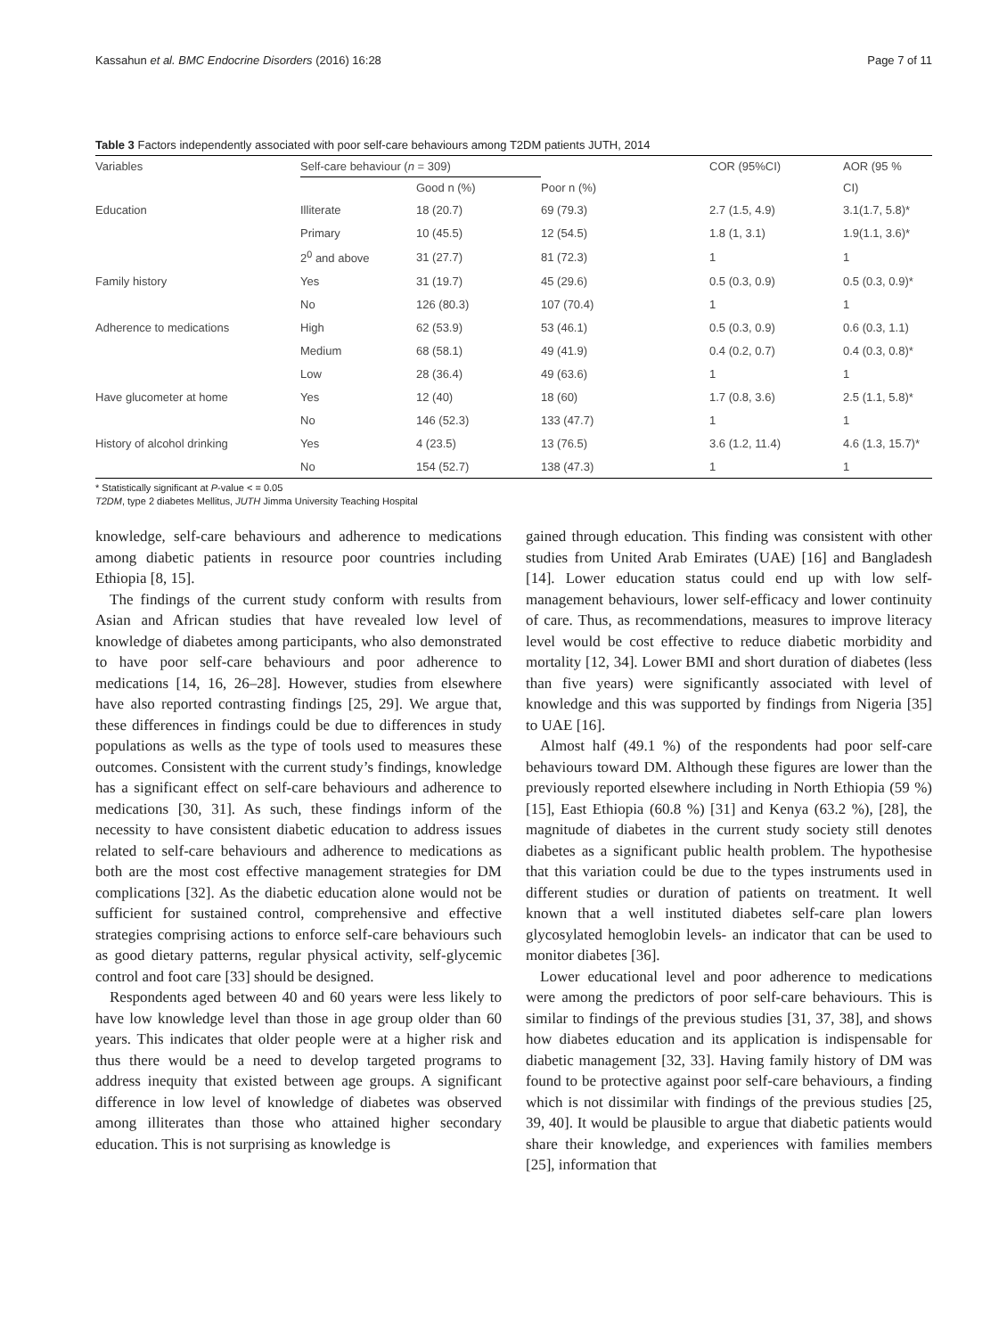Kassahun et al. BMC Endocrine Disorders (2016) 16:28 Page 7 of 11
Table 3 Factors independently associated with poor self-care behaviours among T2DM patients JUTH, 2014
| Variables | Self-care behaviour ( n = 309) | | | COR (95%CI) | AOR (95 % |
| --- | --- | --- | --- | --- | --- |
| | | Good n (%) | Poor n (%) | | CI) |
| Education | Illiterate | 18 (20.7) | 69 (79.3) | 2.7 (1.5, 4.9) | 3.1(1.7, 5.8)* |
| | Primary | 10 (45.5) | 12 (54.5) | 1.8 (1, 3.1) | 1.9(1.1, 3.6)* |
| | 2<sup>0</sup> and above | 31 (27.7) | 81 (72.3) | 1 | 1 |
| Family history | Yes | 31 (19.7) | 45 (29.6) | 0.5 (0.3, 0.9) | 0.5 (0.3, 0.9)* |
| | No | 126 (80.3) | 107 (70.4) | 1 | 1 |
| Adherence to medications | High | 62 (53.9) | 53 (46.1) | 0.5 (0.3, 0.9) | 0.6 (0.3, 1.1) |
| | Medium | 68 (58.1) | 49 (41.9) | 0.4 (0.2, 0.7) | 0.4 (0.3, 0.8)* |
| | Low | 28 (36.4) | 49 (63.6) | 1 | 1 |
| Have glucometer at home | Yes | 12 (40) | 18 (60) | 1.7 (0.8, 3.6) | 2.5 (1.1, 5.8)* |
| | No | 146 (52.3) | 133 (47.7) | 1 | 1 |
| History of alcohol drinking | Yes | 4 (23.5) | 13 (76.5) | 3.6 (1.2, 11.4) | 4.6 (1.3, 15.7)* |
| | No | 154 (52.7) | 138 (47.3) | 1 | 1 |
* Statistically significant at P-value < = 0.05
T2DM, type 2 diabetes Mellitus, JUTH Jimma University Teaching Hospital
knowledge, self-care behaviours and adherence to medications among diabetic patients in resource poor countries including Ethiopia [8, 15].
The findings of the current study conform with results from Asian and African studies that have revealed low level of knowledge of diabetes among participants, who also demonstrated to have poor self-care behaviours and poor adherence to medications [14, 16, 26–28]. However, studies from elsewhere have also reported contrasting findings [25, 29]. We argue that, these differences in findings could be due to differences in study populations as wells as the type of tools used to measures these outcomes. Consistent with the current study’s findings, knowledge has a significant effect on self-care behaviours and adherence to medications [30, 31]. As such, these findings inform of the necessity to have consistent diabetic education to address issues related to self-care behaviours and adherence to medications as both are the most cost effective management strategies for DM complications [32]. As the diabetic education alone would not be sufficient for sustained control, comprehensive and effective strategies comprising actions to enforce self-care behaviours such as good dietary patterns, regular physical activity, self-glycemic control and foot care [33] should be designed.
Respondents aged between 40 and 60 years were less likely to have low knowledge level than those in age group older than 60 years. This indicates that older people were at a higher risk and thus there would be a need to develop targeted programs to address inequity that existed between age groups. A significant difference in low level of knowledge of diabetes was observed among illiterates than those who attained higher secondary education. This is not surprising as knowledge is
gained through education. This finding was consistent with other studies from United Arab Emirates (UAE) [16] and Bangladesh [14]. Lower education status could end up with low self-management behaviours, lower self-efficacy and lower continuity of care. Thus, as recommendations, measures to improve literacy level would be cost effective to reduce diabetic morbidity and mortality [12, 34]. Lower BMI and short duration of diabetes (less than five years) were significantly associated with level of knowledge and this was supported by findings from Nigeria [35] to UAE [16].
Almost half (49.1 %) of the respondents had poor self-care behaviours toward DM. Although these figures are lower than the previously reported elsewhere including in North Ethiopia (59 %) [15], East Ethiopia (60.8 %) [31] and Kenya (63.2 %), [28], the magnitude of diabetes in the current study society still denotes diabetes as a significant public health problem. The hypothesise that this variation could be due to the types instruments used in different studies or duration of patients on treatment. It well known that a well instituted diabetes self-care plan lowers glycosylated hemoglobin levels- an indicator that can be used to monitor diabetes [36].
Lower educational level and poor adherence to medications were among the predictors of poor self-care behaviours. This is similar to findings of the previous studies [31, 37, 38], and shows how diabetes education and its application is indispensable for diabetic management [32, 33]. Having family history of DM was found to be protective against poor self-care behaviours, a finding which is not dissimilar with findings of the previous studies [25, 39, 40]. It would be plausible to argue that diabetic patients would share their knowledge, and experiences with families members [25], information that